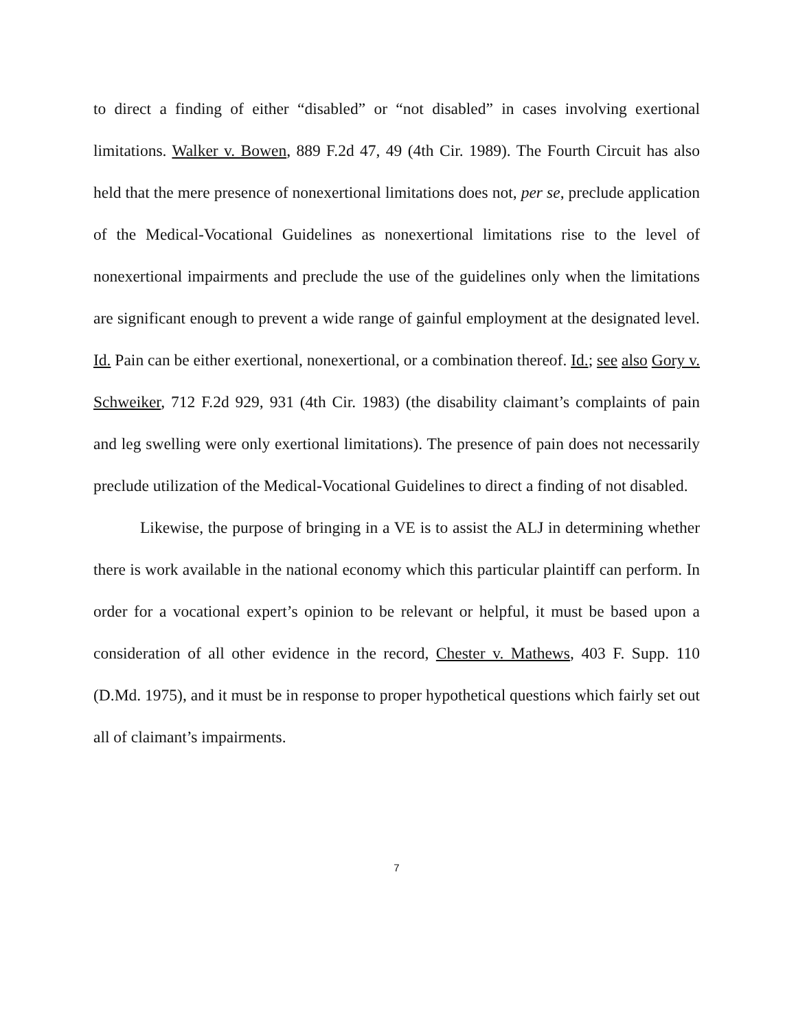to direct a finding of either “disabled” or “not disabled” in cases involving exertional limitations. Walker v. Bowen, 889 F.2d 47, 49 (4th Cir. 1989). The Fourth Circuit has also held that the mere presence of nonexertional limitations does not, per se, preclude application of the Medical-Vocational Guidelines as nonexertional limitations rise to the level of nonexertional impairments and preclude the use of the guidelines only when the limitations are significant enough to prevent a wide range of gainful employment at the designated level. Id. Pain can be either exertional, nonexertional, or a combination thereof. Id.; see also Gory v. Schweiker, 712 F.2d 929, 931 (4th Cir. 1983) (the disability claimant’s complaints of pain and leg swelling were only exertional limitations). The presence of pain does not necessarily preclude utilization of the Medical-Vocational Guidelines to direct a finding of not disabled.
Likewise, the purpose of bringing in a VE is to assist the ALJ in determining whether there is work available in the national economy which this particular plaintiff can perform. In order for a vocational expert’s opinion to be relevant or helpful, it must be based upon a consideration of all other evidence in the record, Chester v. Mathews, 403 F. Supp. 110 (D.Md. 1975), and it must be in response to proper hypothetical questions which fairly set out all of claimant’s impairments.
7